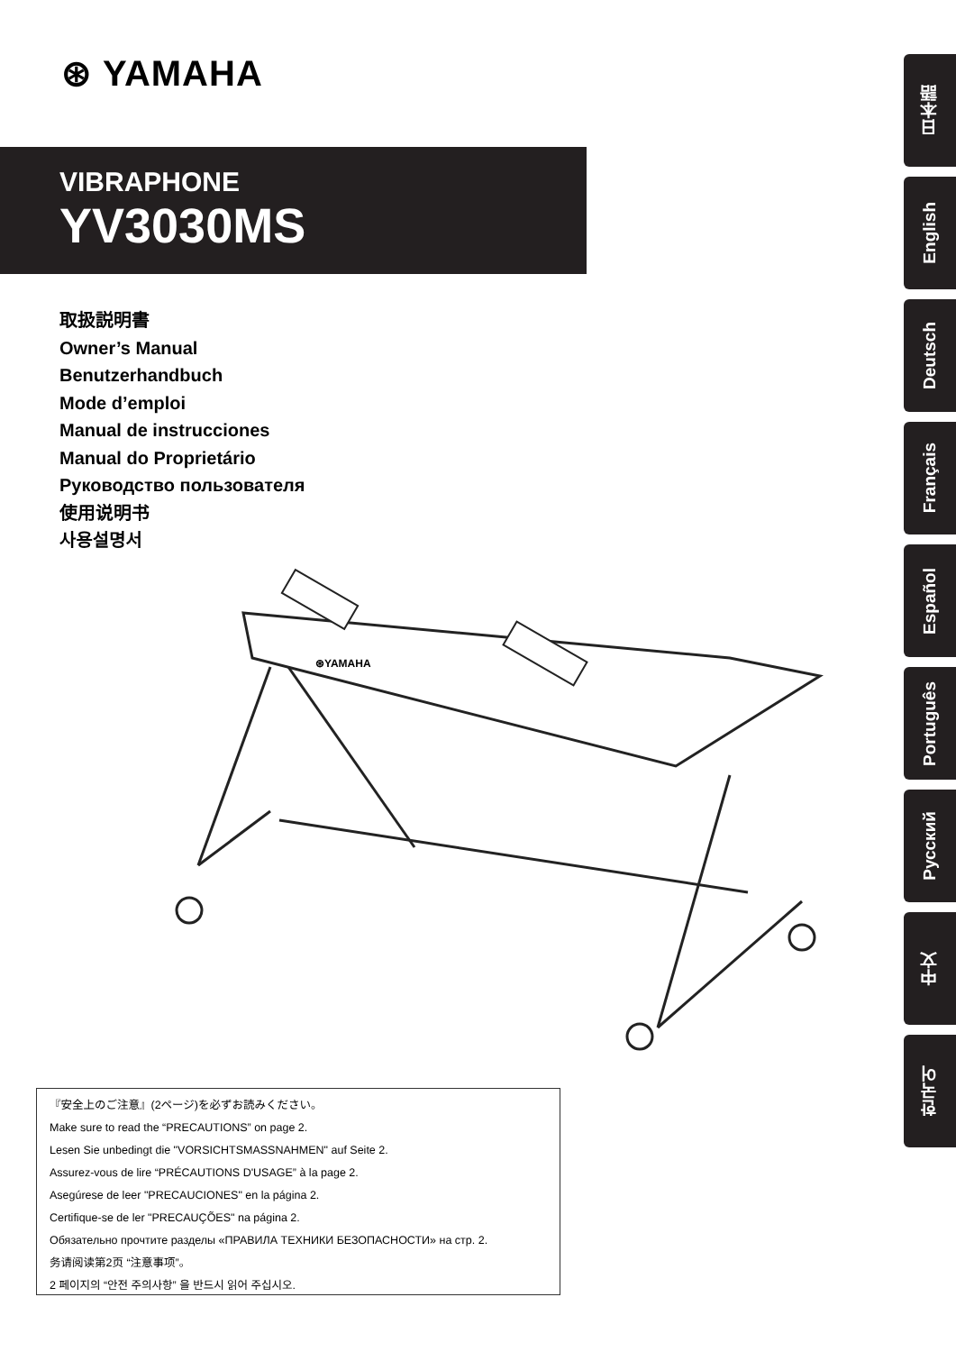⊛ YAMAHA
VIBRAPHONE
YV3030MS
取扱説明書
Owner’s Manual
Benutzerhandbuch
Mode d’emploi
Manual de instrucciones
Manual do Proprietário
Руководство пользователя
使用说明书
사용설명서
⊛YAMAHA
『安全上のご注意』(2ページ)を必ずお読みください。
Make sure to read the “PRECAUTIONS” on page 2.
Lesen Sie unbedingt die "VORSICHTSMASSNAHMEN" auf Seite 2.
Assurez-vous de lire “PRÉCAUTIONS D'USAGE” à la page 2.
Asegúrese de leer "PRECAUCIONES" en la página 2.
Certifique-se de ler "PRECAUÇÕES" na página 2.
Обязательно прочтите разделы «ПРАВИЛА ТЕХНИКИ БЕЗОПАСНОСТИ» на стр. 2.
务请阅读第2页 “注意事项”。
2 페이지의 “안전 주의사항” 을 반드시 읽어 주십시오.
日本語
English
Deutsch
Français
Español
Português
Русский
中文
한국어